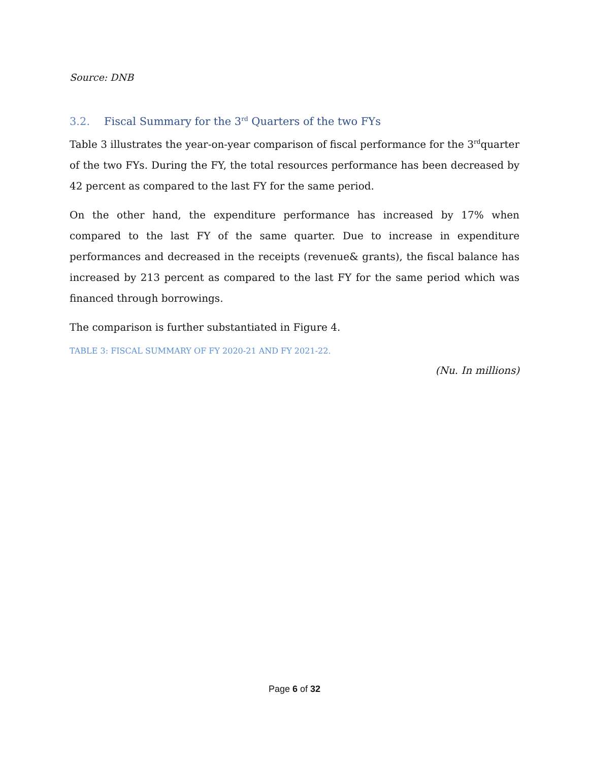Source: DNB
3.2. Fiscal Summary for the 3<sup>rd</sup> Quarters of the two FYs
Table 3 illustrates the year-on-year comparison of fiscal performance for the 3<sup>rd</sup>quarter of the two FYs. During the FY, the total resources performance has been decreased by 42 percent as compared to the last FY for the same period.
On the other hand, the expenditure performance has increased by 17% when compared to the last FY of the same quarter. Due to increase in expenditure performances and decreased in the receipts (revenue& grants), the fiscal balance has increased by 213 percent as compared to the last FY for the same period which was financed through borrowings.
The comparison is further substantiated in Figure 4.
TABLE 3: FISCAL SUMMARY OF FY 2020-21 AND FY 2021-22.
(Nu. In millions)
Page 6 of 32